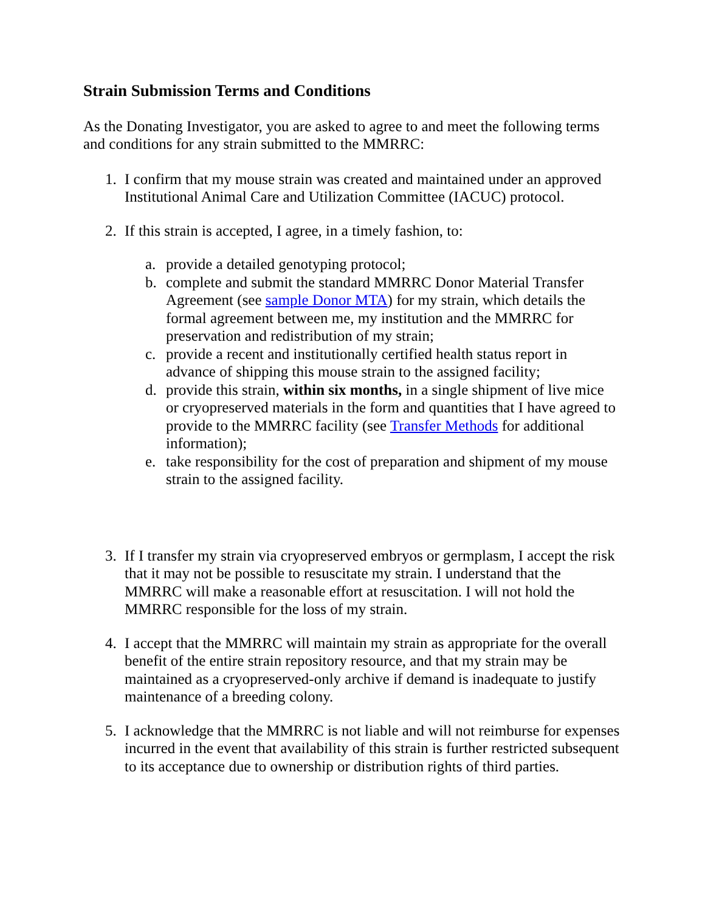Strain Submission Terms and Conditions
As the Donating Investigator, you are asked to agree to and meet the following terms and conditions for any strain submitted to the MMRRC:
1. I confirm that my mouse strain was created and maintained under an approved Institutional Animal Care and Utilization Committee (IACUC) protocol.
2. If this strain is accepted, I agree, in a timely fashion, to:
a. provide a detailed genotyping protocol;
b. complete and submit the standard MMRRC Donor Material Transfer Agreement (see sample Donor MTA) for my strain, which details the formal agreement between me, my institution and the MMRRC for preservation and redistribution of my strain;
c. provide a recent and institutionally certified health status report in advance of shipping this mouse strain to the assigned facility;
d. provide this strain, within six months, in a single shipment of live mice or cryopreserved materials in the form and quantities that I have agreed to provide to the MMRRC facility (see Transfer Methods for additional information);
e. take responsibility for the cost of preparation and shipment of my mouse strain to the assigned facility.
3. If I transfer my strain via cryopreserved embryos or germplasm, I accept the risk that it may not be possible to resuscitate my strain. I understand that the MMRRC will make a reasonable effort at resuscitation. I will not hold the MMRRC responsible for the loss of my strain.
4. I accept that the MMRRC will maintain my strain as appropriate for the overall benefit of the entire strain repository resource, and that my strain may be maintained as a cryopreserved-only archive if demand is inadequate to justify maintenance of a breeding colony.
5. I acknowledge that the MMRRC is not liable and will not reimburse for expenses incurred in the event that availability of this strain is further restricted subsequent to its acceptance due to ownership or distribution rights of third parties.